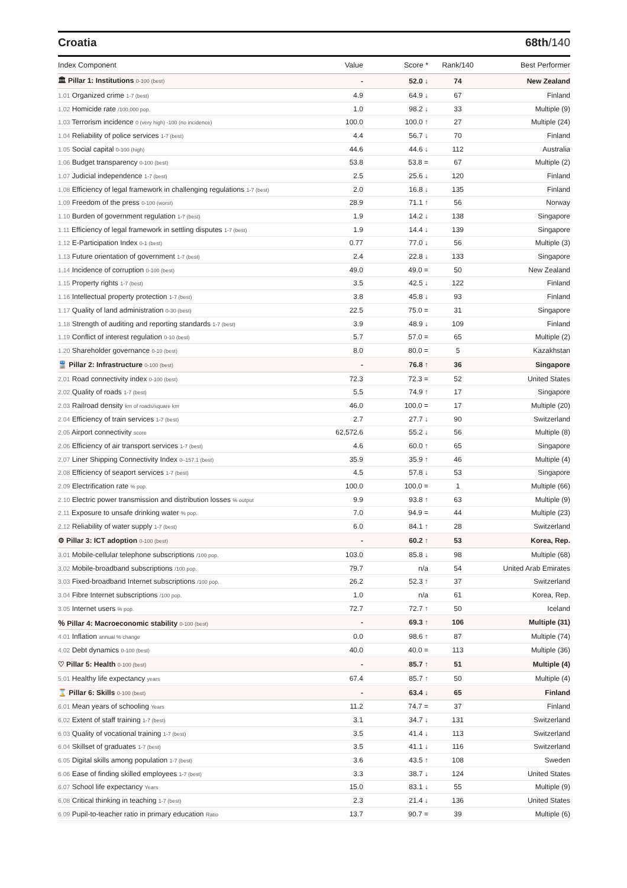Croatia 68th/140
| Index Component | Value | Score * | Rank/140 | Best Performer |
| --- | --- | --- | --- | --- |
| 🏛 Pillar 1: Institutions 0-100 (best) | - | 52.0 ↓ | 74 | New Zealand |
| 1.01 Organized crime 1-7 (best) | 4.9 | 64.9 ↓ | 67 | Finland |
| 1.02 Homicide rate /100,000 pop. | 1.0 | 98.2 ↓ | 33 | Multiple (9) |
| 1.03 Terrorism incidence 0 (very high) -100 (no incidence) | 100.0 | 100.0 ↑ | 27 | Multiple (24) |
| 1.04 Reliability of police services 1-7 (best) | 4.4 | 56.7 ↓ | 70 | Finland |
| 1.05 Social capital 0-100 (high) | 44.6 | 44.6 ↓ | 112 | Australia |
| 1.06 Budget transparency 0-100 (best) | 53.8 | 53.8 = | 67 | Multiple (2) |
| 1.07 Judicial independence 1-7 (best) | 2.5 | 25.6 ↓ | 120 | Finland |
| 1.08 Efficiency of legal framework in challenging regulations 1-7 (best) | 2.0 | 16.8 ↓ | 135 | Finland |
| 1.09 Freedom of the press 0-100 (worst) | 28.9 | 71.1 ↑ | 56 | Norway |
| 1.10 Burden of government regulation 1-7 (best) | 1.9 | 14.2 ↓ | 138 | Singapore |
| 1.11 Efficiency of legal framework in settling disputes 1-7 (best) | 1.9 | 14.4 ↓ | 139 | Singapore |
| 1.12 E-Participation Index 0-1 (best) | 0.77 | 77.0 ↓ | 56 | Multiple (3) |
| 1.13 Future orientation of government 1-7 (best) | 2.4 | 22.8 ↓ | 133 | Singapore |
| 1.14 Incidence of corruption 0-100 (best) | 49.0 | 49.0 = | 50 | New Zealand |
| 1.15 Property rights 1-7 (best) | 3.5 | 42.5 ↓ | 122 | Finland |
| 1.16 Intellectual property protection 1-7 (best) | 3.8 | 45.8 ↓ | 93 | Finland |
| 1.17 Quality of land administration 0-30 (best) | 22.5 | 75.0 = | 31 | Singapore |
| 1.18 Strength of auditing and reporting standards 1-7 (best) | 3.9 | 48.9 ↓ | 109 | Finland |
| 1.19 Conflict of interest regulation 0-10 (best) | 5.7 | 57.0 = | 65 | Multiple (2) |
| 1.20 Shareholder governance 0-10 (best) | 8.0 | 80.0 = | 5 | Kazakhstan |
| 🚆 Pillar 2: Infrastructure 0-100 (best) | - | 76.8 ↑ | 36 | Singapore |
| 2.01 Road connectivity index 0-100 (best) | 72.3 | 72.3 = | 52 | United States |
| 2.02 Quality of roads 1-7 (best) | 5.5 | 74.9 ↑ | 17 | Singapore |
| 2.03 Railroad density km of roads/square km | 46.0 | 100.0 = | 17 | Multiple (20) |
| 2.04 Efficiency of train services 1-7 (best) | 2.7 | 27.7 ↓ | 90 | Switzerland |
| 2.05 Airport connectivity score | 62,572.6 | 55.2 ↓ | 56 | Multiple (8) |
| 2.06 Efficiency of air transport services 1-7 (best) | 4.6 | 60.0 ↑ | 65 | Singapore |
| 2.07 Liner Shipping Connectivity Index 0–157.1 (best) | 35.9 | 35.9 ↑ | 46 | Multiple (4) |
| 2.08 Efficiency of seaport services 1-7 (best) | 4.5 | 57.8 ↓ | 53 | Singapore |
| 2.09 Electrification rate % pop. | 100.0 | 100.0 = | 1 | Multiple (66) |
| 2.10 Electric power transmission and distribution losses % output | 9.9 | 93.8 ↑ | 63 | Multiple (9) |
| 2.11 Exposure to unsafe drinking water % pop. | 7.0 | 94.9 = | 44 | Multiple (23) |
| 2.12 Reliability of water supply 1-7 (best) | 6.0 | 84.1 ↑ | 28 | Switzerland |
| ⚙ Pillar 3: ICT adoption 0-100 (best) | - | 60.2 ↑ | 53 | Korea, Rep. |
| 3.01 Mobile-cellular telephone subscriptions /100 pop. | 103.0 | 85.8 ↓ | 98 | Multiple (68) |
| 3.02 Mobile-broadband subscriptions /100 pop. | 79.7 | n/a | 54 | United Arab Emirates |
| 3.03 Fixed-broadband Internet subscriptions /100 pop. | 26.2 | 52.3 ↑ | 37 | Switzerland |
| 3.04 Fibre Internet subscriptions /100 pop. | 1.0 | n/a | 61 | Korea, Rep. |
| 3.05 Internet users % pop. | 72.7 | 72.7 ↑ | 50 | Iceland |
| ％ Pillar 4: Macroeconomic stability 0-100 (best) | - | 69.3 ↑ | 106 | Multiple (31) |
| 4.01 Inflation annual % change | 0.0 | 98.6 ↑ | 87 | Multiple (74) |
| 4.02 Debt dynamics 0-100 (best) | 40.0 | 40.0 = | 113 | Multiple (36) |
| ♡ Pillar 5: Health 0-100 (best) | - | 85.7 ↑ | 51 | Multiple (4) |
| 5.01 Healthy life expectancy years | 67.4 | 85.7 ↑ | 50 | Multiple (4) |
| ⌛ Pillar 6: Skills 0-100 (best) | - | 63.4 ↓ | 65 | Finland |
| 6.01 Mean years of schooling Years | 11.2 | 74.7 = | 37 | Finland |
| 6.02 Extent of staff training 1-7 (best) | 3.1 | 34.7 ↓ | 131 | Switzerland |
| 6.03 Quality of vocational training 1-7 (best) | 3.5 | 41.4 ↓ | 113 | Switzerland |
| 6.04 Skillset of graduates 1-7 (best) | 3.5 | 41.1 ↓ | 116 | Switzerland |
| 6.05 Digital skills among population 1-7 (best) | 3.6 | 43.5 ↑ | 108 | Sweden |
| 6.06 Ease of finding skilled employees 1-7 (best) | 3.3 | 38.7 ↓ | 124 | United States |
| 6.07 School life expectancy Years | 15.0 | 83.1 ↓ | 55 | Multiple (9) |
| 6.08 Critical thinking in teaching 1-7 (best) | 2.3 | 21.4 ↓ | 136 | United States |
| 6.09 Pupil-to-teacher ratio in primary education Ratio | 13.7 | 90.7 = | 39 | Multiple (6) |